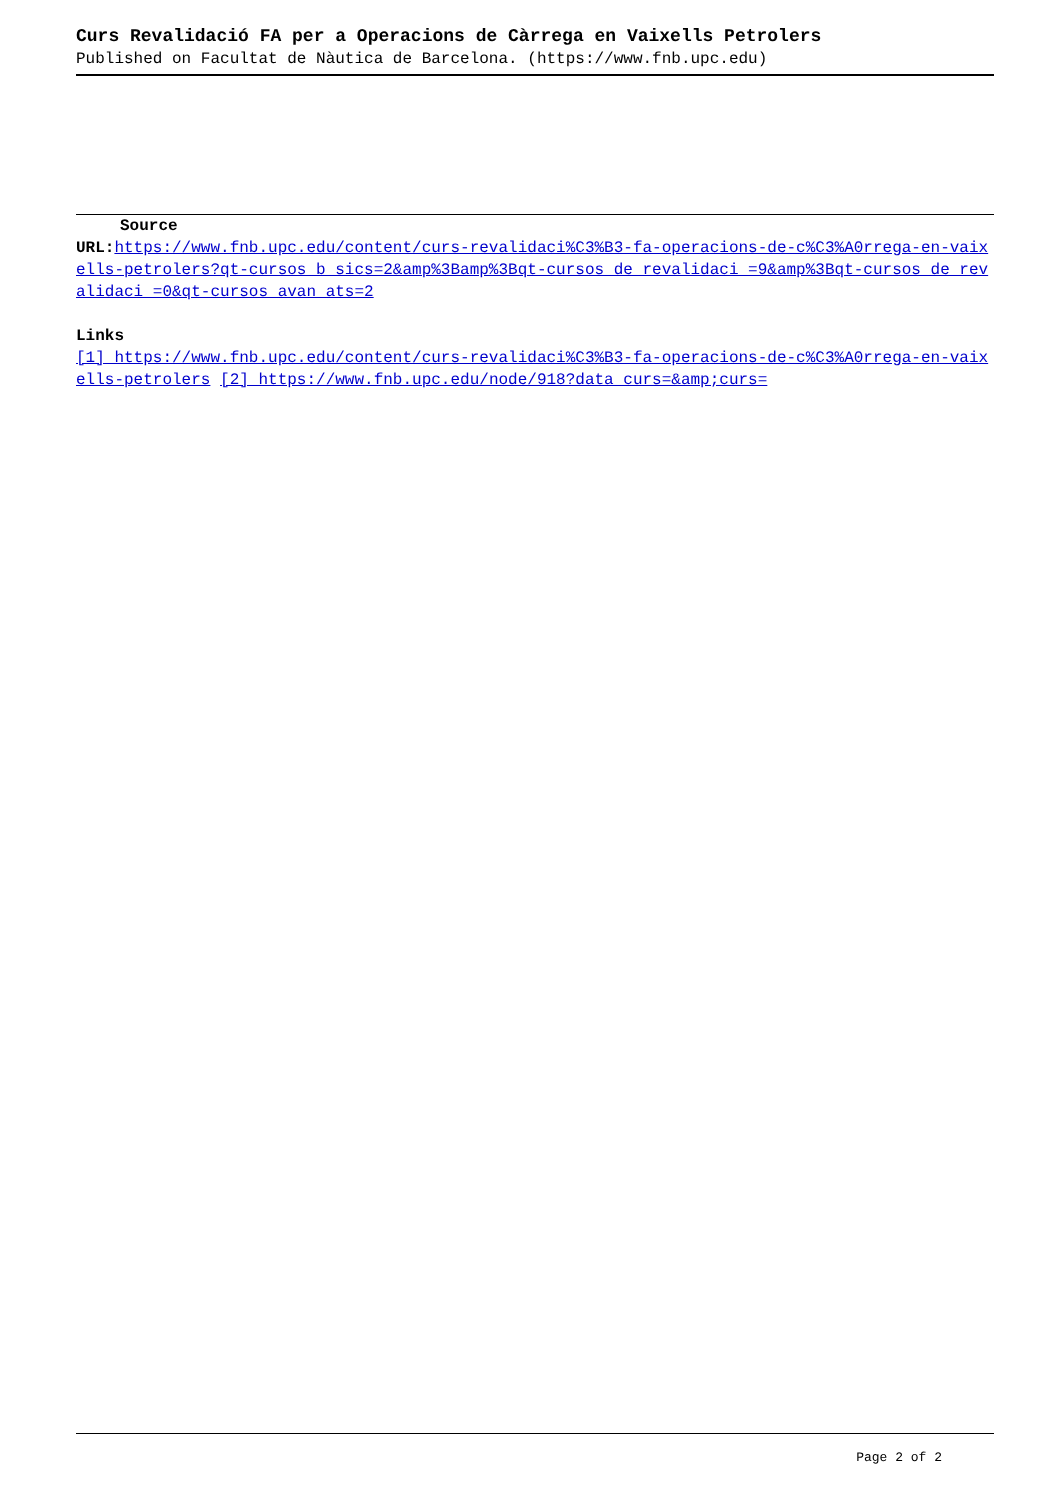Curs Revalidació FA per a Operacions de Càrrega en Vaixells Petrolers
Published on Facultat de Nàutica de Barcelona. (https://www.fnb.upc.edu)
Source
URL: https://www.fnb.upc.edu/content/curs-revalidaci%C3%B3-fa-operacions-de-c%C3%A0rrega-en-vaixells-petrolers?qt-cursos_b_sics=2&amp%3Bamp%3Bqt-cursos_de_revalidaci_=9&amp%3Bqt-cursos_de_revalidaci_=0&qt-cursos_avan_ats=2
Links
[1] https://www.fnb.upc.edu/content/curs-revalidaci%C3%B3-fa-operacions-de-c%C3%A0rrega-en-vaixells-petrolers [2] https://www.fnb.upc.edu/node/918?data_curs=&amp;curs=
Page 2 of 2